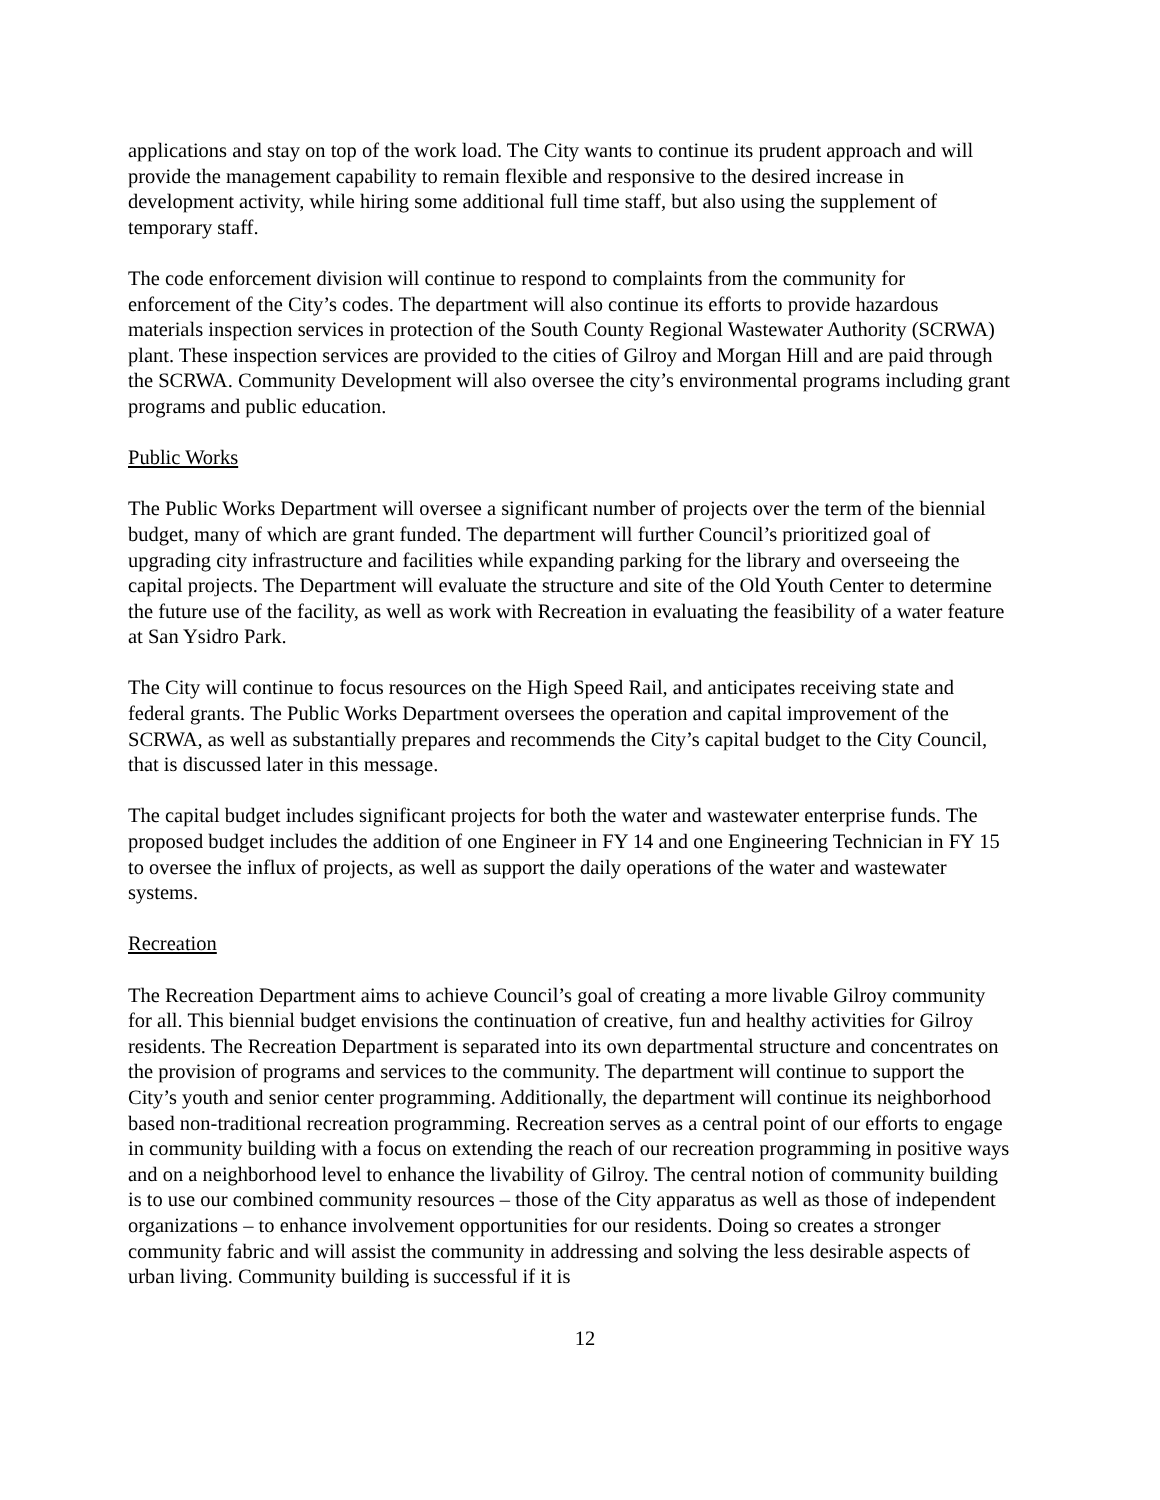applications and stay on top of the work load. The City wants to continue its prudent approach and will provide the management capability to remain flexible and responsive to the desired increase in development activity, while hiring some additional full time staff, but also using the supplement of temporary staff.
The code enforcement division will continue to respond to complaints from the community for enforcement of the City’s codes. The department will also continue its efforts to provide hazardous materials inspection services in protection of the South County Regional Wastewater Authority (SCRWA) plant. These inspection services are provided to the cities of Gilroy and Morgan Hill and are paid through the SCRWA. Community Development will also oversee the city’s environmental programs including grant programs and public education.
Public Works
The Public Works Department will oversee a significant number of projects over the term of the biennial budget, many of which are grant funded. The department will further Council’s prioritized goal of upgrading city infrastructure and facilities while expanding parking for the library and overseeing the capital projects. The Department will evaluate the structure and site of the Old Youth Center to determine the future use of the facility, as well as work with Recreation in evaluating the feasibility of a water feature at San Ysidro Park.
The City will continue to focus resources on the High Speed Rail, and anticipates receiving state and federal grants. The Public Works Department oversees the operation and capital improvement of the SCRWA, as well as substantially prepares and recommends the City’s capital budget to the City Council, that is discussed later in this message.
The capital budget includes significant projects for both the water and wastewater enterprise funds. The proposed budget includes the addition of one Engineer in FY 14 and one Engineering Technician in FY 15 to oversee the influx of projects, as well as support the daily operations of the water and wastewater systems.
Recreation
The Recreation Department aims to achieve Council’s goal of creating a more livable Gilroy community for all. This biennial budget envisions the continuation of creative, fun and healthy activities for Gilroy residents. The Recreation Department is separated into its own departmental structure and concentrates on the provision of programs and services to the community. The department will continue to support the City’s youth and senior center programming. Additionally, the department will continue its neighborhood based non-traditional recreation programming. Recreation serves as a central point of our efforts to engage in community building with a focus on extending the reach of our recreation programming in positive ways and on a neighborhood level to enhance the livability of Gilroy. The central notion of community building is to use our combined community resources – those of the City apparatus as well as those of independent organizations – to enhance involvement opportunities for our residents. Doing so creates a stronger community fabric and will assist the community in addressing and solving the less desirable aspects of urban living. Community building is successful if it is
12